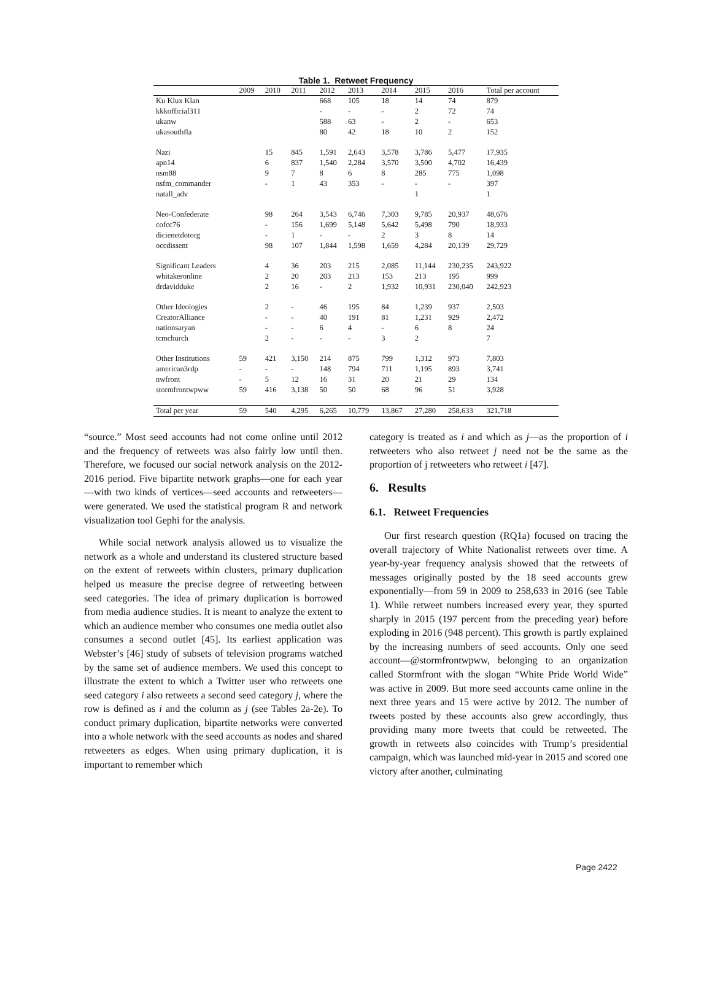Table 1. Retweet Frequency
| | 2009 | 2010 | 2011 | 2012 | 2013 | 2014 | 2015 | 2016 | Total per account |
| --- | --- | --- | --- | --- | --- | --- | --- | --- | --- |
| Ku Klux Klan | | | | 668 | 105 | 18 | 14 | 74 | 879 |
| kkkofficial311 | | | | - | - | - | 2 | 72 | 74 |
| ukanw | | | | 588 | 63 | - | 2 | - | 653 |
| ukasouthfla | | | | 80 | 42 | 18 | 10 | 2 | 152 |
| Nazi | | 15 | 845 | 1,591 | 2,643 | 3,578 | 3,786 | 5,477 | 17,935 |
| apn14 | | 6 | 837 | 1,540 | 2,284 | 3,570 | 3,500 | 4,702 | 16,439 |
| nsm88 | | 9 | 7 | 8 | 6 | 8 | 285 | 775 | 1,098 |
| nsfm_commander | | - | 1 | 43 | 353 | - | - | - | 397 |
| natall_adv | | | | | | | 1 | | 1 |
| Neo-Confederate | | 98 | 264 | 3,543 | 6,746 | 7,303 | 9,785 | 20,937 | 48,676 |
| cofcc76 | | - | 156 | 1,699 | 5,148 | 5,642 | 5,498 | 790 | 18,933 |
| dicienetdotorg | | - | 1 | - | - | 2 | 3 | 8 | 14 |
| occdissent | | 98 | 107 | 1,844 | 1,598 | 1,659 | 4,284 | 20,139 | 29,729 |
| Significant Leaders | | 4 | 36 | 203 | 215 | 2,085 | 11,144 | 230,235 | 243,922 |
| whitakeronline | | 2 | 20 | 203 | 213 | 153 | 213 | 195 | 999 |
| drdavidduke | | 2 | 16 | - | 2 | 1,932 | 10,931 | 230,040 | 242,923 |
| Other Ideologies | | 2 | - | 46 | 195 | 84 | 1,239 | 937 | 2,503 |
| CreatorAlliance | | - | - | 40 | 191 | 81 | 1,231 | 929 | 2,472 |
| nationsaryan | | - | - | 6 | 4 | - | 6 | 8 | 24 |
| tcmchurch | | 2 | - | - | - | 3 | 2 | | 7 |
| Other Institutions | 59 | 421 | 3,150 | 214 | 875 | 799 | 1,312 | 973 | 7,803 |
| american3rdp | - | - | - | 148 | 794 | 711 | 1,195 | 893 | 3,741 |
| nwfront | - | 5 | 12 | 16 | 31 | 20 | 21 | 29 | 134 |
| stormfrontwpww | 59 | 416 | 3,138 | 50 | 50 | 68 | 96 | 51 | 3,928 |
| Total per year | 59 | 540 | 4,295 | 6,265 | 10,779 | 13,867 | 27,280 | 258,633 | 321,718 |
“source.” Most seed accounts had not come online until 2012 and the frequency of retweets was also fairly low until then. Therefore, we focused our social network analysis on the 2012-2016 period. Five bipartite network graphs—one for each year—with two kinds of vertices—seed accounts and retweeters—were generated. We used the statistical program R and network visualization tool Gephi for the analysis.
While social network analysis allowed us to visualize the network as a whole and understand its clustered structure based on the extent of retweets within clusters, primary duplication helped us measure the precise degree of retweeting between seed categories. The idea of primary duplication is borrowed from media audience studies. It is meant to analyze the extent to which an audience member who consumes one media outlet also consumes a second outlet [45]. Its earliest application was Webster’s [46] study of subsets of television programs watched by the same set of audience members. We used this concept to illustrate the extent to which a Twitter user who retweets one seed category i also retweets a second seed category j, where the row is defined as i and the column as j (see Tables 2a-2e). To conduct primary duplication, bipartite networks were converted into a whole network with the seed accounts as nodes and shared retweeters as edges. When using primary duplication, it is important to remember which
category is treated as i and which as j—as the proportion of i retweeters who also retweet j need not be the same as the proportion of j retweeters who retweet i [47].
6. Results
6.1. Retweet Frequencies
Our first research question (RQ1a) focused on tracing the overall trajectory of White Nationalist retweets over time. A year-by-year frequency analysis showed that the retweets of messages originally posted by the 18 seed accounts grew exponentially—from 59 in 2009 to 258,633 in 2016 (see Table 1). While retweet numbers increased every year, they spurted sharply in 2015 (197 percent from the preceding year) before exploding in 2016 (948 percent). This growth is partly explained by the increasing numbers of seed accounts. Only one seed account—@stormfrontwpww, belonging to an organization called Stormfront with the slogan “White Pride World Wide” was active in 2009. But more seed accounts came online in the next three years and 15 were active by 2012. The number of tweets posted by these accounts also grew accordingly, thus providing many more tweets that could be retweeted. The growth in retweets also coincides with Trump’s presidential campaign, which was launched mid-year in 2015 and scored one victory after another, culminating
Page 2422